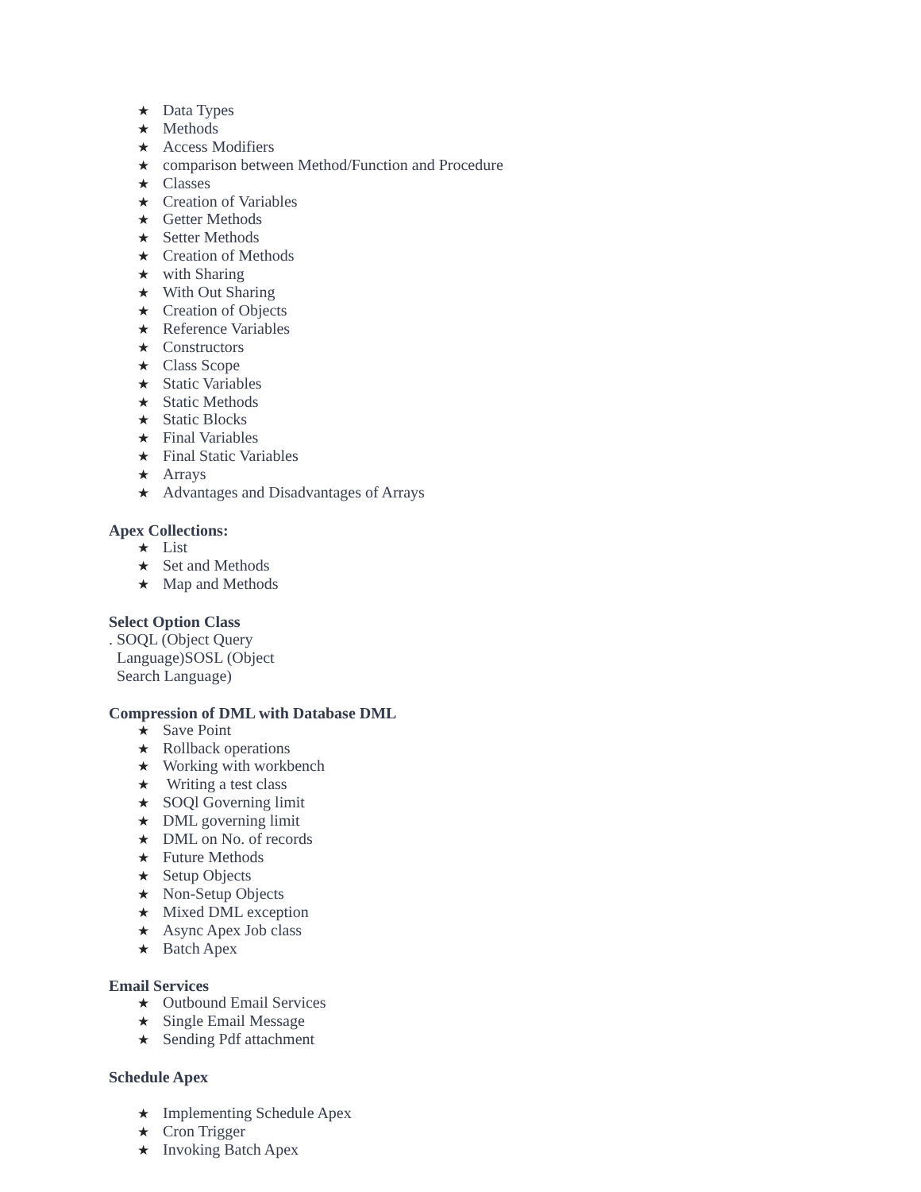★ Data Types
★ Methods
★ Access Modifiers
★ comparison between Method/Function and Procedure
★ Classes
★ Creation of Variables
★ Getter Methods
★ Setter Methods
★ Creation of Methods
★ with Sharing
★ With Out Sharing
★ Creation of Objects
★ Reference Variables
★ Constructors
★ Class Scope
★ Static Variables
★ Static Methods
★ Static Blocks
★ Final Variables
★ Final Static Variables
★ Arrays
★ Advantages and Disadvantages of Arrays
Apex Collections:
★ List
★ Set and Methods
★ Map and Methods
Select Option Class
. SOQL (Object Query
Language)SOSL (Object
Search Language)
Compression of DML with Database DML
★ Save Point
★ Rollback operations
★ Working with workbench
★ Writing a test class
★ SOQl Governing limit
★ DML governing limit
★ DML on No. of records
★ Future Methods
★ Setup Objects
★ Non-Setup Objects
★ Mixed DML exception
★ Async Apex Job class
★ Batch Apex
Email Services
★ Outbound Email Services
★ Single Email Message
★ Sending Pdf attachment
Schedule Apex
★ Implementing Schedule Apex
★ Cron Trigger
★ Invoking Batch Apex